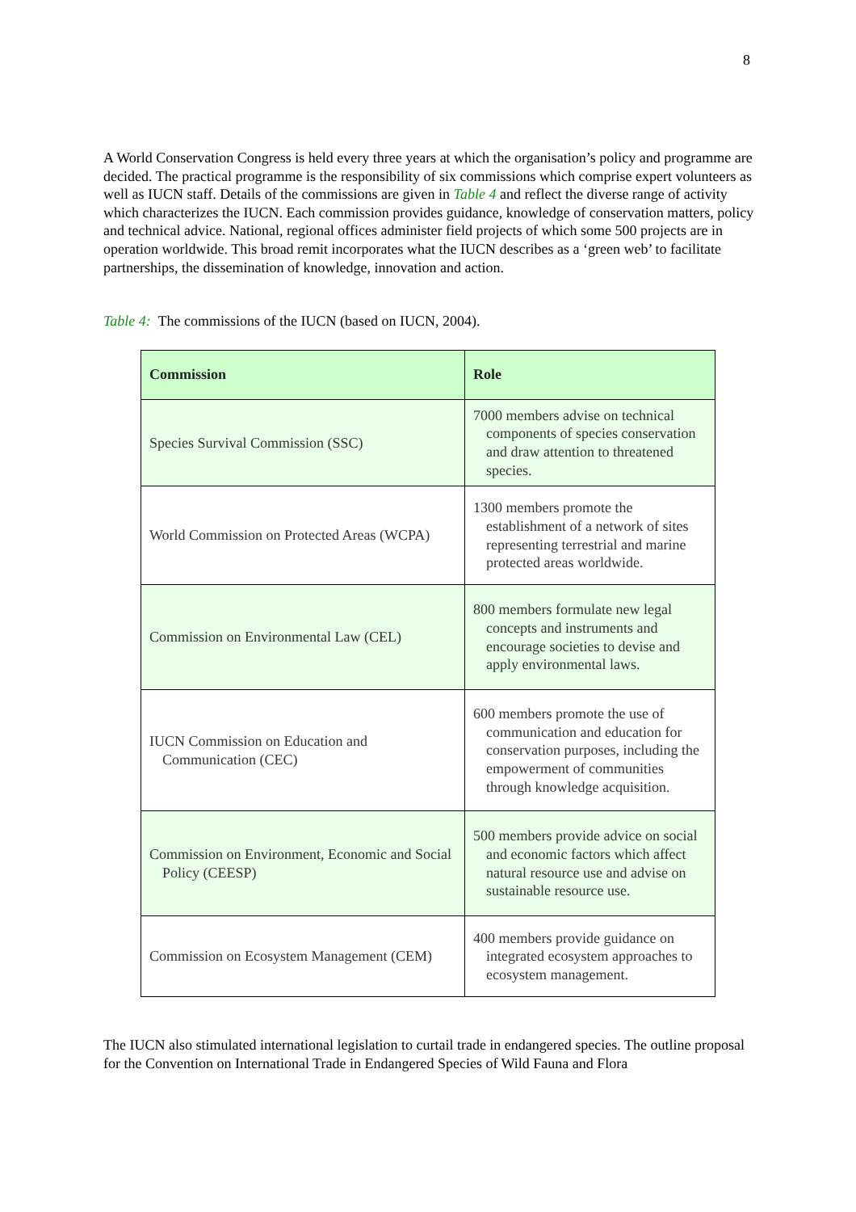8
A World Conservation Congress is held every three years at which the organisation’s policy and programme are decided. The practical programme is the responsibility of six commissions which comprise expert volunteers as well as IUCN staff. Details of the commissions are given in Table 4 and reflect the diverse range of activity which characterizes the IUCN. Each commission provides guidance, knowledge of conservation matters, policy and technical advice. National, regional offices administer field projects of which some 500 projects are in operation worldwide. This broad remit incorporates what the IUCN describes as a ‘green web’ to facilitate partnerships, the dissemination of knowledge, innovation and action.
Table 4: The commissions of the IUCN (based on IUCN, 2004).
| Commission | Role |
| --- | --- |
| Species Survival Commission (SSC) | 7000 members advise on technical components of species conservation and draw attention to threatened species. |
| World Commission on Protected Areas (WCPA) | 1300 members promote the establishment of a network of sites representing terrestrial and marine protected areas worldwide. |
| Commission on Environmental Law (CEL) | 800 members formulate new legal concepts and instruments and encourage societies to devise and apply environmental laws. |
| IUCN Commission on Education and Communication (CEC) | 600 members promote the use of communication and education for conservation purposes, including the empowerment of communities through knowledge acquisition. |
| Commission on Environment, Economic and Social Policy (CEESP) | 500 members provide advice on social and economic factors which affect natural resource use and advise on sustainable resource use. |
| Commission on Ecosystem Management (CEM) | 400 members provide guidance on integrated ecosystem approaches to ecosystem management. |
The IUCN also stimulated international legislation to curtail trade in endangered species. The outline proposal for the Convention on International Trade in Endangered Species of Wild Fauna and Flora